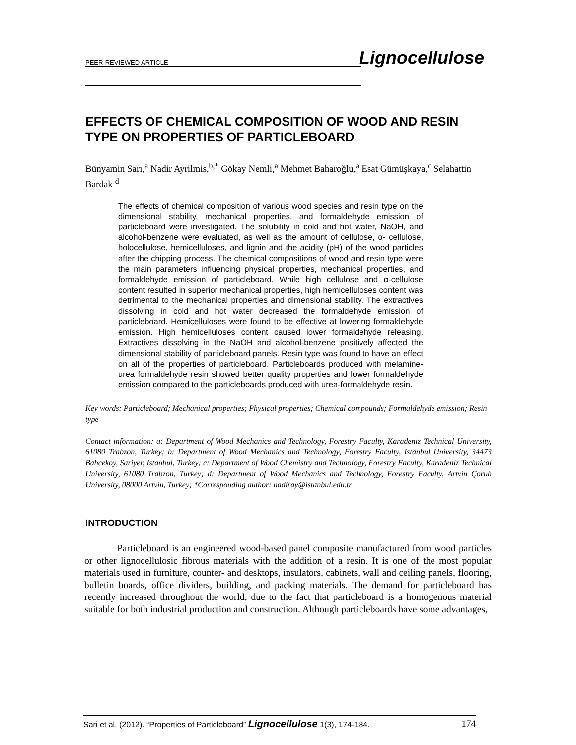PEER-REVIEWED ARTICLE
Lignocellulose
EFFECTS OF CHEMICAL COMPOSITION OF WOOD AND RESIN TYPE ON PROPERTIES OF PARTICLEBOARD
Bünyamin Sarı,<sup>a</sup> Nadir Ayrilmis,<sup>b,*</sup> Gökay Nemli,<sup>a</sup> Mehmet Baharoğlu,<sup>a</sup> Esat Gümüşkaya,<sup>c</sup> Selahattin Bardak <sup>d</sup>
The effects of chemical composition of various wood species and resin type on the dimensional stability, mechanical properties, and formaldehyde emission of particleboard were investigated. The solubility in cold and hot water, NaOH, and alcohol-benzene were evaluated, as well as the amount of cellulose, α- cellulose, holocellulose, hemicelluloses, and lignin and the acidity (pH) of the wood particles after the chipping process. The chemical compositions of wood and resin type were the main parameters influencing physical properties, mechanical properties, and formaldehyde emission of particleboard. While high cellulose and α-cellulose content resulted in superior mechanical properties, high hemicelluloses content was detrimental to the mechanical properties and dimensional stability. The extractives dissolving in cold and hot water decreased the formaldehyde emission of particleboard. Hemicelluloses were found to be effective at lowering formaldehyde emission. High hemicelluloses content caused lower formaldehyde releasing. Extractives dissolving in the NaOH and alcohol-benzene positively affected the dimensional stability of particleboard panels. Resin type was found to have an effect on all of the properties of particleboard. Particleboards produced with melamine-urea formaldehyde resin showed better quality properties and lower formaldehyde emission compared to the particleboards produced with urea-formaldehyde resin.
Key words: Particleboard; Mechanical properties; Physical properties; Chemical compounds; Formaldehyde emission; Resin type
Contact information: a: Department of Wood Mechanics and Technology, Forestry Faculty, Karadeniz Technical University, 61080 Trabzon, Turkey; b: Department of Wood Mechanics and Technology, Forestry Faculty, Istanbul University, 34473 Bahcekoy, Sariyer, Istanbul, Turkey; c: Department of Wood Chemistry and Technology, Forestry Faculty, Karadeniz Technical University, 61080 Trabzon, Turkey; d: Department of Wood Mechanics and Technology, Forestry Faculty, Artvin Çoruh University, 08000 Artvin, Turkey; *Corresponding author: nadiray@istanbul.edu.tr
INTRODUCTION
Particleboard is an engineered wood-based panel composite manufactured from wood particles or other lignocellulosic fibrous materials with the addition of a resin. It is one of the most popular materials used in furniture, counter- and desktops, insulators, cabinets, wall and ceiling panels, flooring, bulletin boards, office dividers, building, and packing materials. The demand for particleboard has recently increased throughout the world, due to the fact that particleboard is a homogenous material suitable for both industrial production and construction. Although particleboards have some advantages,
Sari et al. (2012). “Properties of Particleboard” Lignocellulose 1(3), 174-184. 174